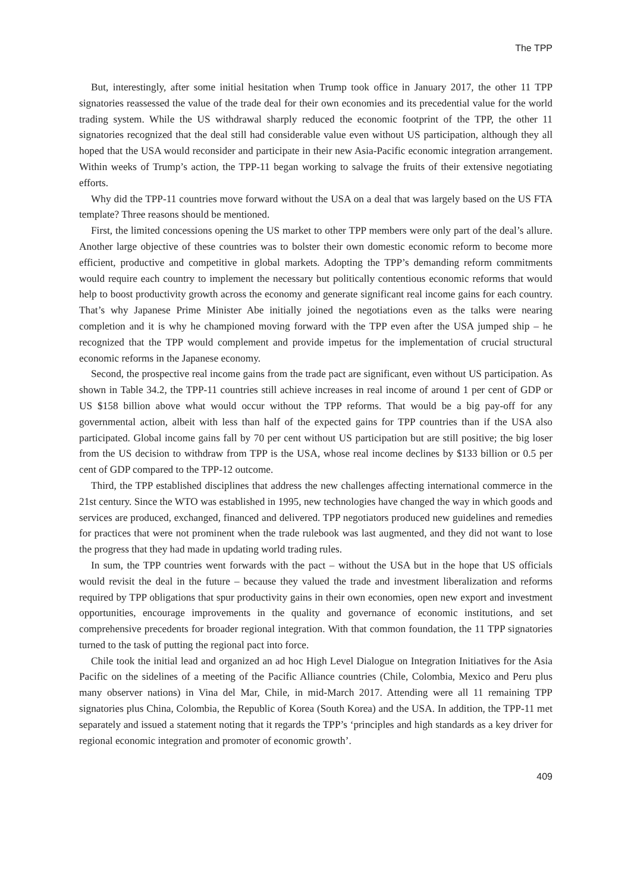The TPP
But, interestingly, after some initial hesitation when Trump took office in January 2017, the other 11 TPP signatories reassessed the value of the trade deal for their own economies and its precedential value for the world trading system. While the US withdrawal sharply reduced the economic footprint of the TPP, the other 11 signatories recognized that the deal still had considerable value even without US participation, although they all hoped that the USA would reconsider and participate in their new Asia-Pacific economic integration arrangement. Within weeks of Trump’s action, the TPP-11 began working to salvage the fruits of their extensive negotiating efforts.
Why did the TPP-11 countries move forward without the USA on a deal that was largely based on the US FTA template? Three reasons should be mentioned.
First, the limited concessions opening the US market to other TPP members were only part of the deal’s allure. Another large objective of these countries was to bolster their own domestic economic reform to become more efficient, productive and competitive in global markets. Adopting the TPP’s demanding reform commitments would require each country to implement the necessary but politically contentious economic reforms that would help to boost productivity growth across the economy and generate significant real income gains for each country. That’s why Japanese Prime Minister Abe initially joined the negotiations even as the talks were nearing completion and it is why he championed moving forward with the TPP even after the USA jumped ship – he recognized that the TPP would complement and provide impetus for the implementation of crucial structural economic reforms in the Japanese economy.
Second, the prospective real income gains from the trade pact are significant, even without US participation. As shown in Table 34.2, the TPP-11 countries still achieve increases in real income of around 1 per cent of GDP or US $158 billion above what would occur without the TPP reforms. That would be a big pay-off for any governmental action, albeit with less than half of the expected gains for TPP countries than if the USA also participated. Global income gains fall by 70 per cent without US participation but are still positive; the big loser from the US decision to withdraw from TPP is the USA, whose real income declines by $133 billion or 0.5 per cent of GDP compared to the TPP-12 outcome.
Third, the TPP established disciplines that address the new challenges affecting international commerce in the 21st century. Since the WTO was established in 1995, new technologies have changed the way in which goods and services are produced, exchanged, financed and delivered. TPP negotiators produced new guidelines and remedies for practices that were not prominent when the trade rulebook was last augmented, and they did not want to lose the progress that they had made in updating world trading rules.
In sum, the TPP countries went forwards with the pact – without the USA but in the hope that US officials would revisit the deal in the future – because they valued the trade and investment liberalization and reforms required by TPP obligations that spur productivity gains in their own economies, open new export and investment opportunities, encourage improvements in the quality and governance of economic institutions, and set comprehensive precedents for broader regional integration. With that common foundation, the 11 TPP signatories turned to the task of putting the regional pact into force.
Chile took the initial lead and organized an ad hoc High Level Dialogue on Integration Initiatives for the Asia Pacific on the sidelines of a meeting of the Pacific Alliance countries (Chile, Colombia, Mexico and Peru plus many observer nations) in Vina del Mar, Chile, in mid-March 2017. Attending were all 11 remaining TPP signatories plus China, Colombia, the Republic of Korea (South Korea) and the USA. In addition, the TPP-11 met separately and issued a statement noting that it regards the TPP’s ‘principles and high standards as a key driver for regional economic integration and promoter of economic growth’.
409